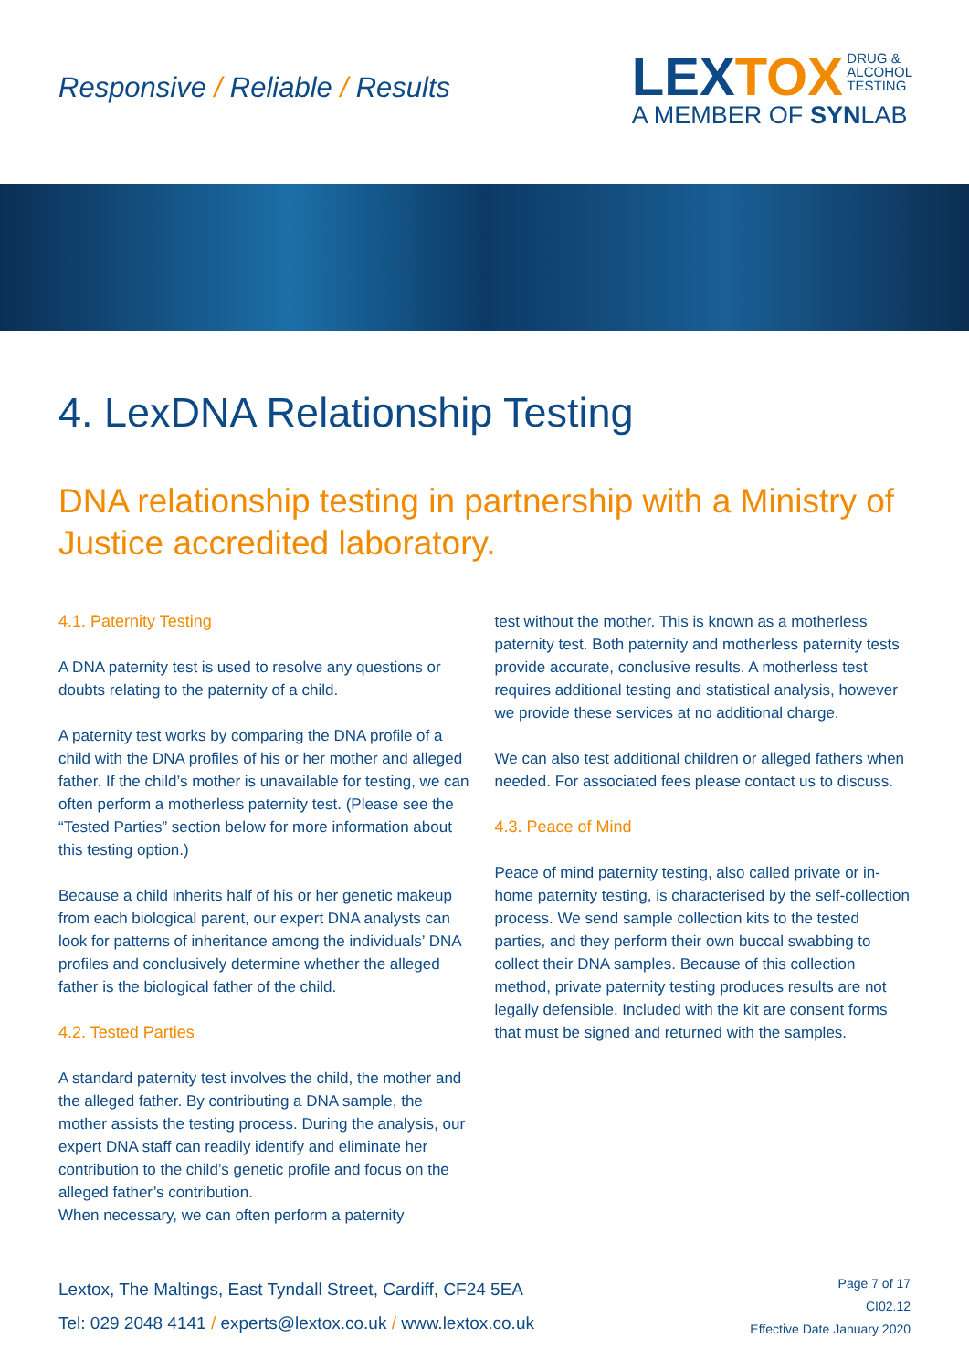Responsive / Reliable / Results
LEXTOX DRUG &
ALCOHOL
TESTING
A MEMBER OF SYNLAB
4. LexDNA Relationship Testing
DNA relationship testing in partnership with a Ministry of Justice accredited laboratory.
4.1. Paternity Testing
A DNA paternity test is used to resolve any questions or doubts relating to the paternity of a child.
A paternity test works by comparing the DNA profile of a child with the DNA profiles of his or her mother and alleged father. If the child’s mother is unavailable for testing, we can often perform a motherless paternity test. (Please see the “Tested Parties” section below for more information about this testing option.)
Because a child inherits half of his or her genetic makeup from each biological parent, our expert DNA analysts can look for patterns of inheritance among the individuals’ DNA profiles and conclusively determine whether the alleged father is the biological father of the child.
4.2. Tested Parties
A standard paternity test involves the child, the mother and the alleged father. By contributing a DNA sample, the mother assists the testing process. During the analysis, our expert DNA staff can readily identify and eliminate her contribution to the child’s genetic profile and focus on the alleged father’s contribution.
When necessary, we can often perform a paternity
test without the mother. This is known as a motherless paternity test. Both paternity and motherless paternity tests provide accurate, conclusive results. A motherless test requires additional testing and statistical analysis, however we provide these services at no additional charge.
We can also test additional children or alleged fathers when needed. For associated fees please contact us to discuss.
4.3. Peace of Mind
Peace of mind paternity testing, also called private or in-home paternity testing, is characterised by the self-collection process. We send sample collection kits to the tested parties, and they perform their own buccal swabbing to collect their DNA samples. Because of this collection method, private paternity testing produces results are not legally defensible. Included with the kit are consent forms that must be signed and returned with the samples.
Lextox, The Maltings, East Tyndall Street, Cardiff, CF24 5EA
Tel: 029 2048 4141 / experts@lextox.co.uk / www.lextox.co.uk
Page 7 of 17
CI02.12
Effective Date January 2020